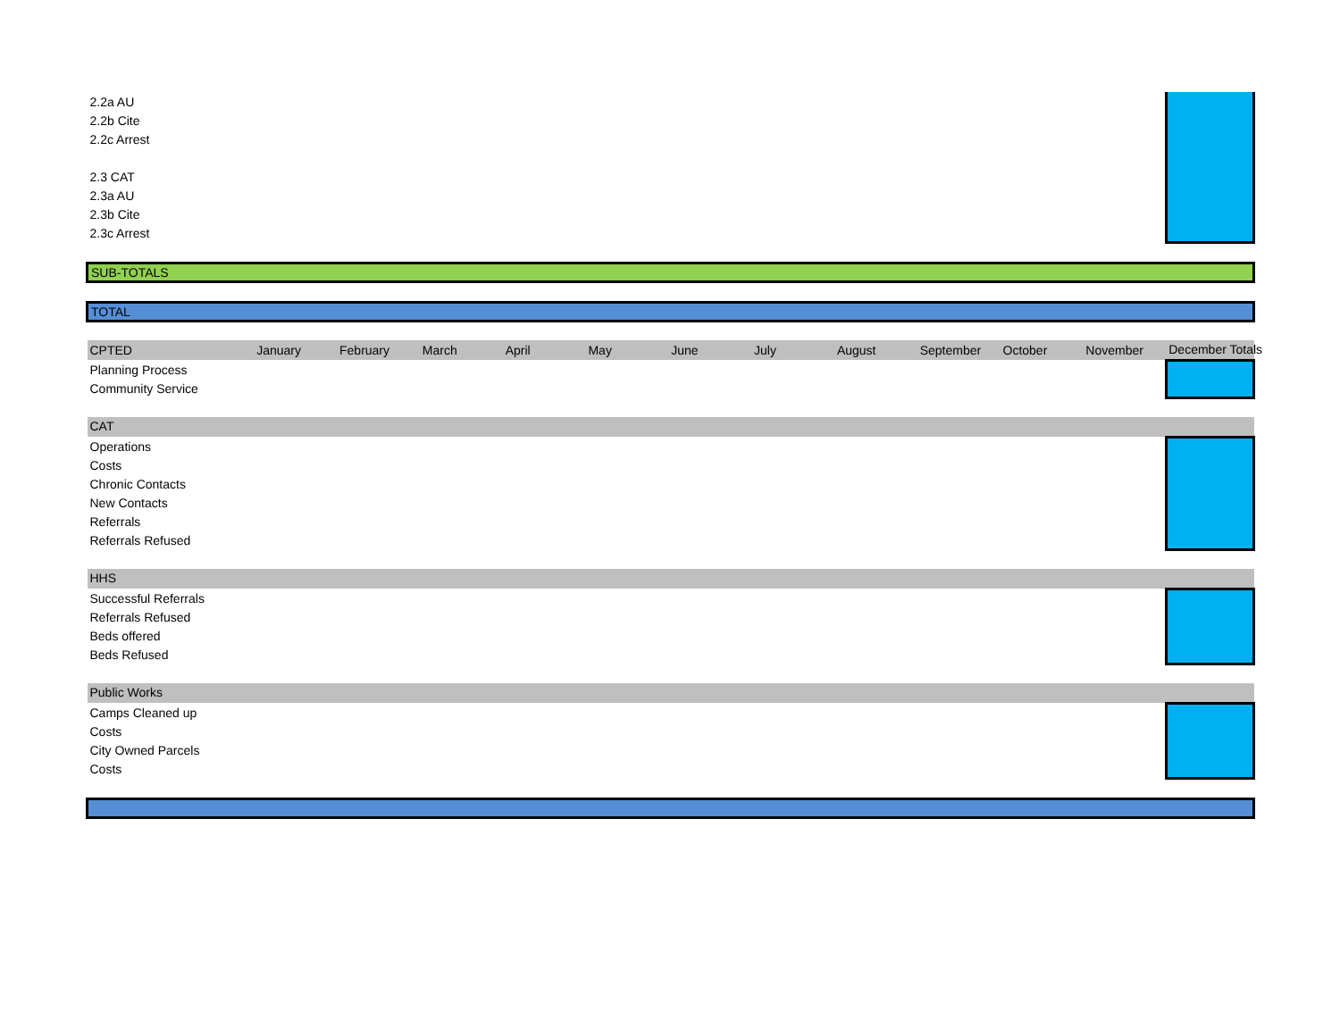| 2.2a AU | | | | | | | | | | | | |
| 2.2b Cite | | | | | | | | | | | | |
| 2.2c Arrest | | | | | | | | | | | | |
| 2.3 CAT | | | | | | | | | | | | |
| 2.3a AU | | | | | | | | | | | | |
| 2.3b Cite | | | | | | | | | | | | |
| 2.3c Arrest | | | | | | | | | | | | |
| SUB-TOTALS | | | | | | | | | | | | |
| TOTAL | | | | | | | | | | | | |
| CPTED | January | February | March | April | May | June | July | August | September | October | November | December Totals |
| Planning Process | | | | | | | | | | | | |
| Community Service | | | | | | | | | | | | |
| CAT | | | | | | | | | | | | |
| Operations | | | | | | | | | | | | |
| Costs | | | | | | | | | | | | |
| Chronic Contacts | | | | | | | | | | | | |
| New Contacts | | | | | | | | | | | | |
| Referrals | | | | | | | | | | | | |
| Referrals Refused | | | | | | | | | | | | |
| HHS | | | | | | | | | | | | |
| Successful Referrals | | | | | | | | | | | | |
| Referrals Refused | | | | | | | | | | | | |
| Beds offered | | | | | | | | | | | | |
| Beds Refused | | | | | | | | | | | | |
| Public Works | | | | | | | | | | | | |
| Camps Cleaned up | | | | | | | | | | | | |
| Costs | | | | | | | | | | | | |
| City Owned Parcels | | | | | | | | | | | | |
| Costs | | | | | | | | | | | | |